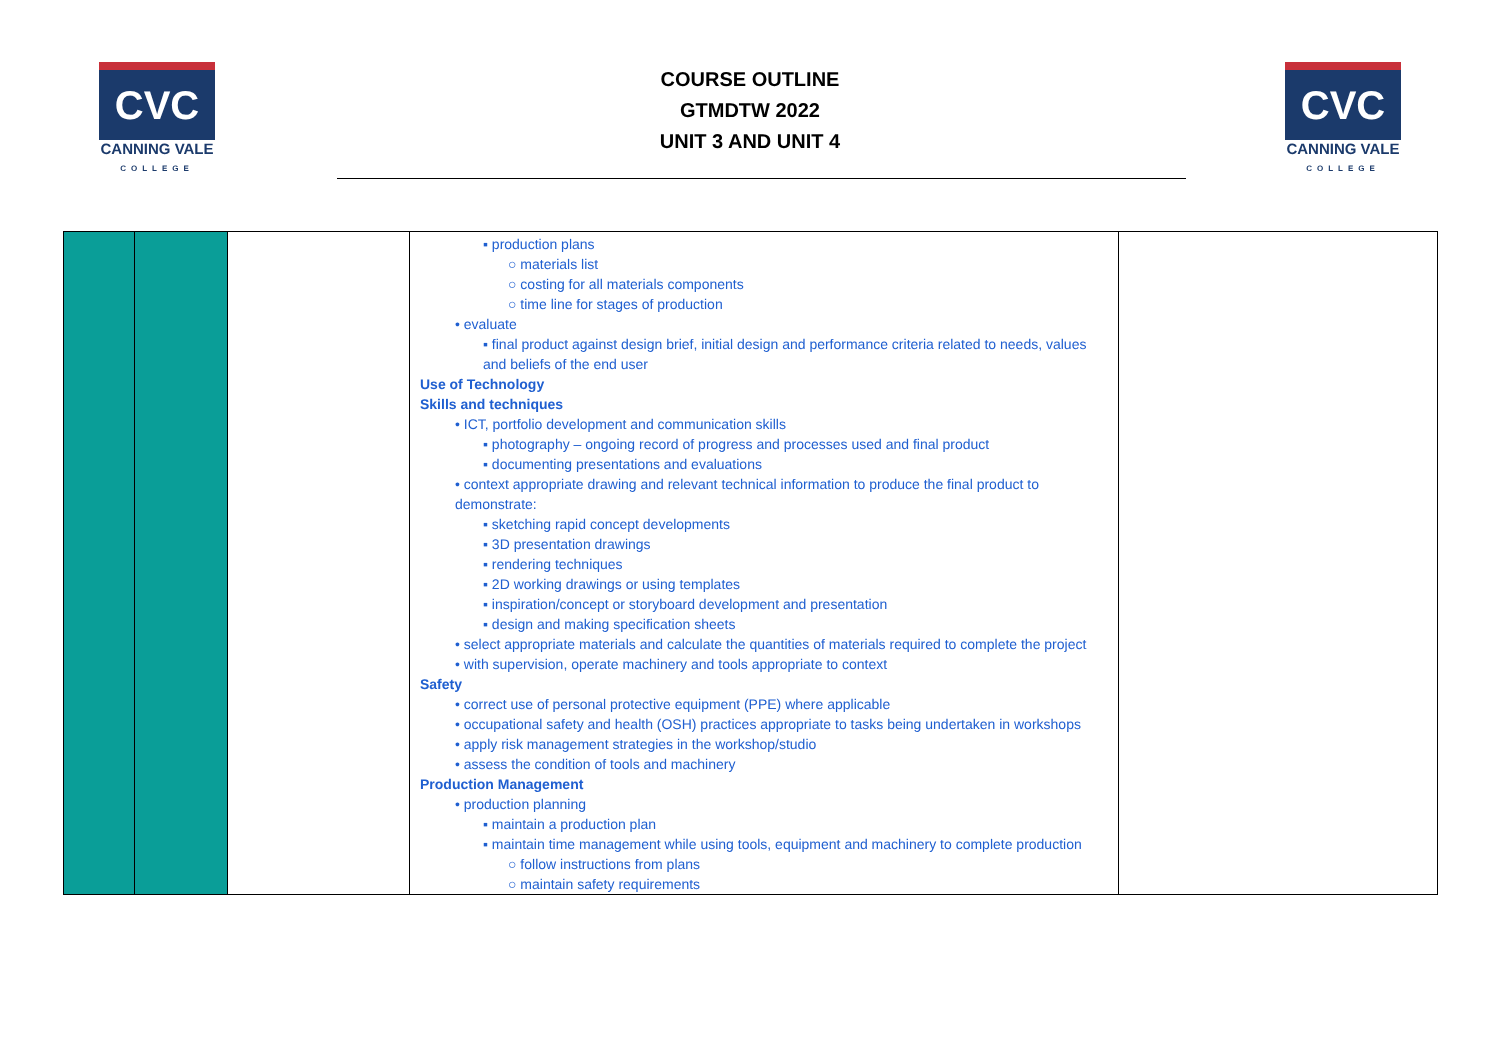CVC
CANNING VALE
COLLEGE
COURSE OUTLINE
GTMDTW 2022
UNIT 3 AND UNIT 4
CVC
CANNING VALE
COLLEGE
| | | | ▪ production plans ○ materials list ○ costing for all materials components ○ time line for stages of production • evaluate ▪ final product against design brief, initial design and performance criteria related to needs, values and beliefs of the end user Use of Technology Skills and techniques • ICT, portfolio development and communication skills ▪ photography – ongoing record of progress and processes used and final product ▪ documenting presentations and evaluations • context appropriate drawing and relevant technical information to produce the final product to demonstrate: ▪ sketching rapid concept developments ▪ 3D presentation drawings ▪ rendering techniques ▪ 2D working drawings or using templates ▪ inspiration/concept or storyboard development and presentation ▪ design and making specification sheets • select appropriate materials and calculate the quantities of materials required to complete the project • with supervision, operate machinery and tools appropriate to context Safety • correct use of personal protective equipment (PPE) where applicable • occupational safety and health (OSH) practices appropriate to tasks being undertaken in workshops • apply risk management strategies in the workshop/studio • assess the condition of tools and machinery Production Management • production planning ▪ maintain a production plan ▪ maintain time management while using tools, equipment and machinery to complete production ○ follow instructions from plans ○ maintain safety requirements | |